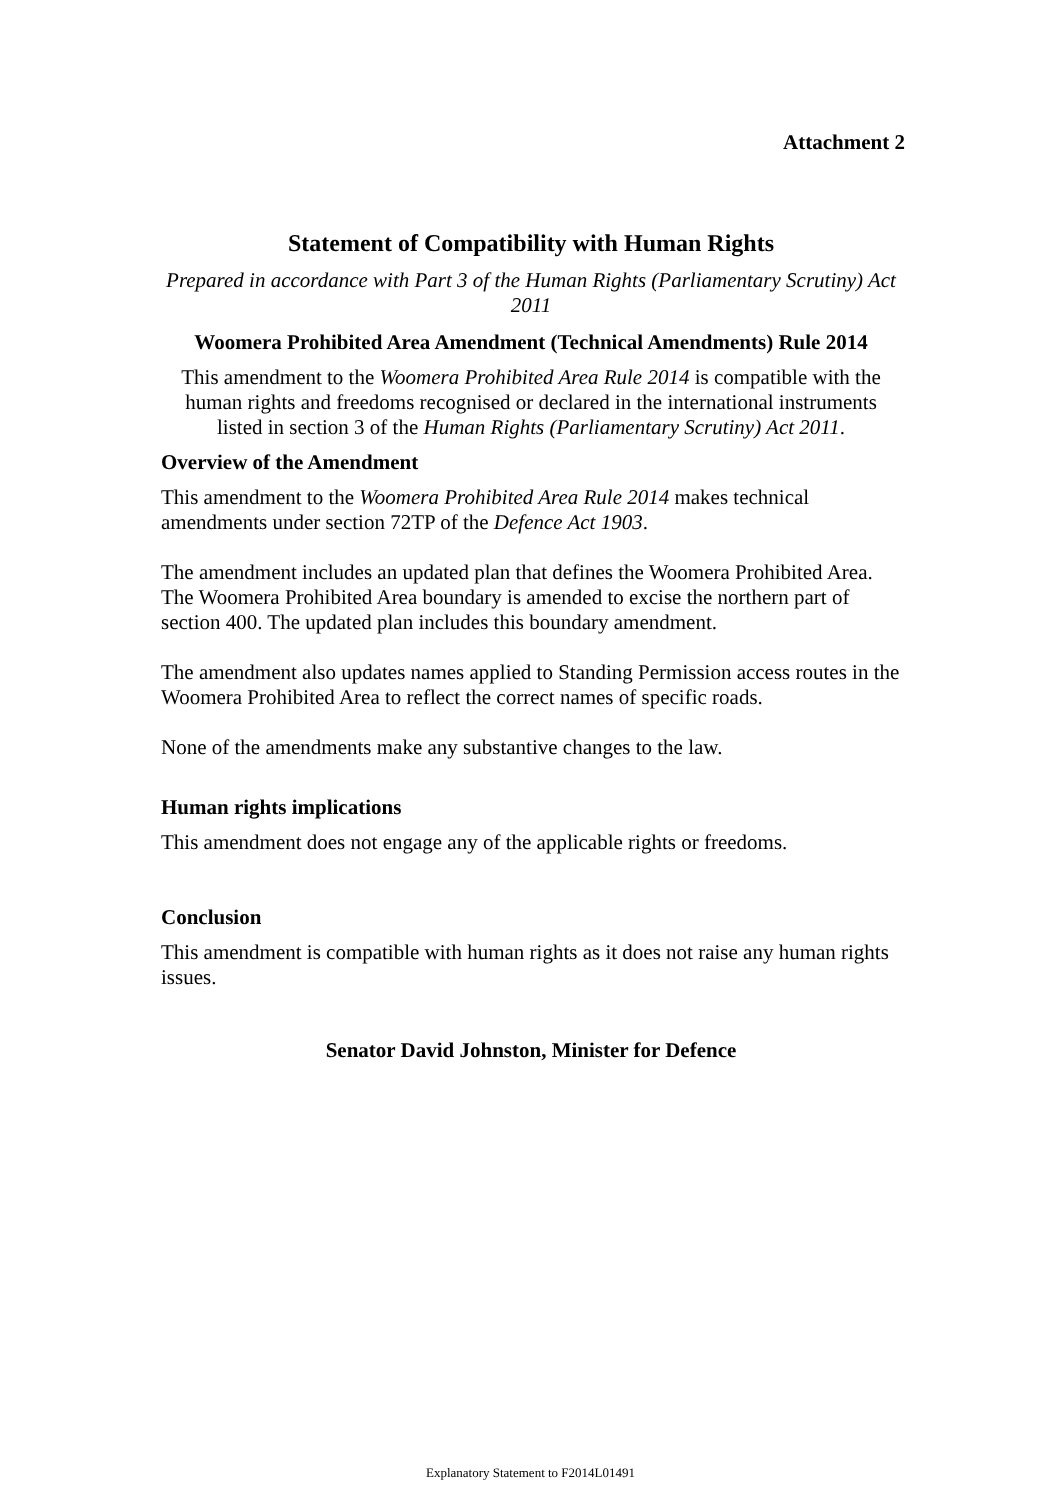Attachment 2
Statement of Compatibility with Human Rights
Prepared in accordance with Part 3 of the Human Rights (Parliamentary Scrutiny) Act 2011
Woomera Prohibited Area Amendment (Technical Amendments) Rule 2014
This amendment to the Woomera Prohibited Area Rule 2014 is compatible with the human rights and freedoms recognised or declared in the international instruments listed in section 3 of the Human Rights (Parliamentary Scrutiny) Act 2011.
Overview of the Amendment
This amendment to the Woomera Prohibited Area Rule 2014 makes technical amendments under section 72TP of the Defence Act 1903.
The amendment includes an updated plan that defines the Woomera Prohibited Area. The Woomera Prohibited Area boundary is amended to excise the northern part of section 400. The updated plan includes this boundary amendment.
The amendment also updates names applied to Standing Permission access routes in the Woomera Prohibited Area to reflect the correct names of specific roads.
None of the amendments make any substantive changes to the law.
Human rights implications
This amendment does not engage any of the applicable rights or freedoms.
Conclusion
This amendment is compatible with human rights as it does not raise any human rights issues.
Senator David Johnston, Minister for Defence
Explanatory Statement to F2014L01491